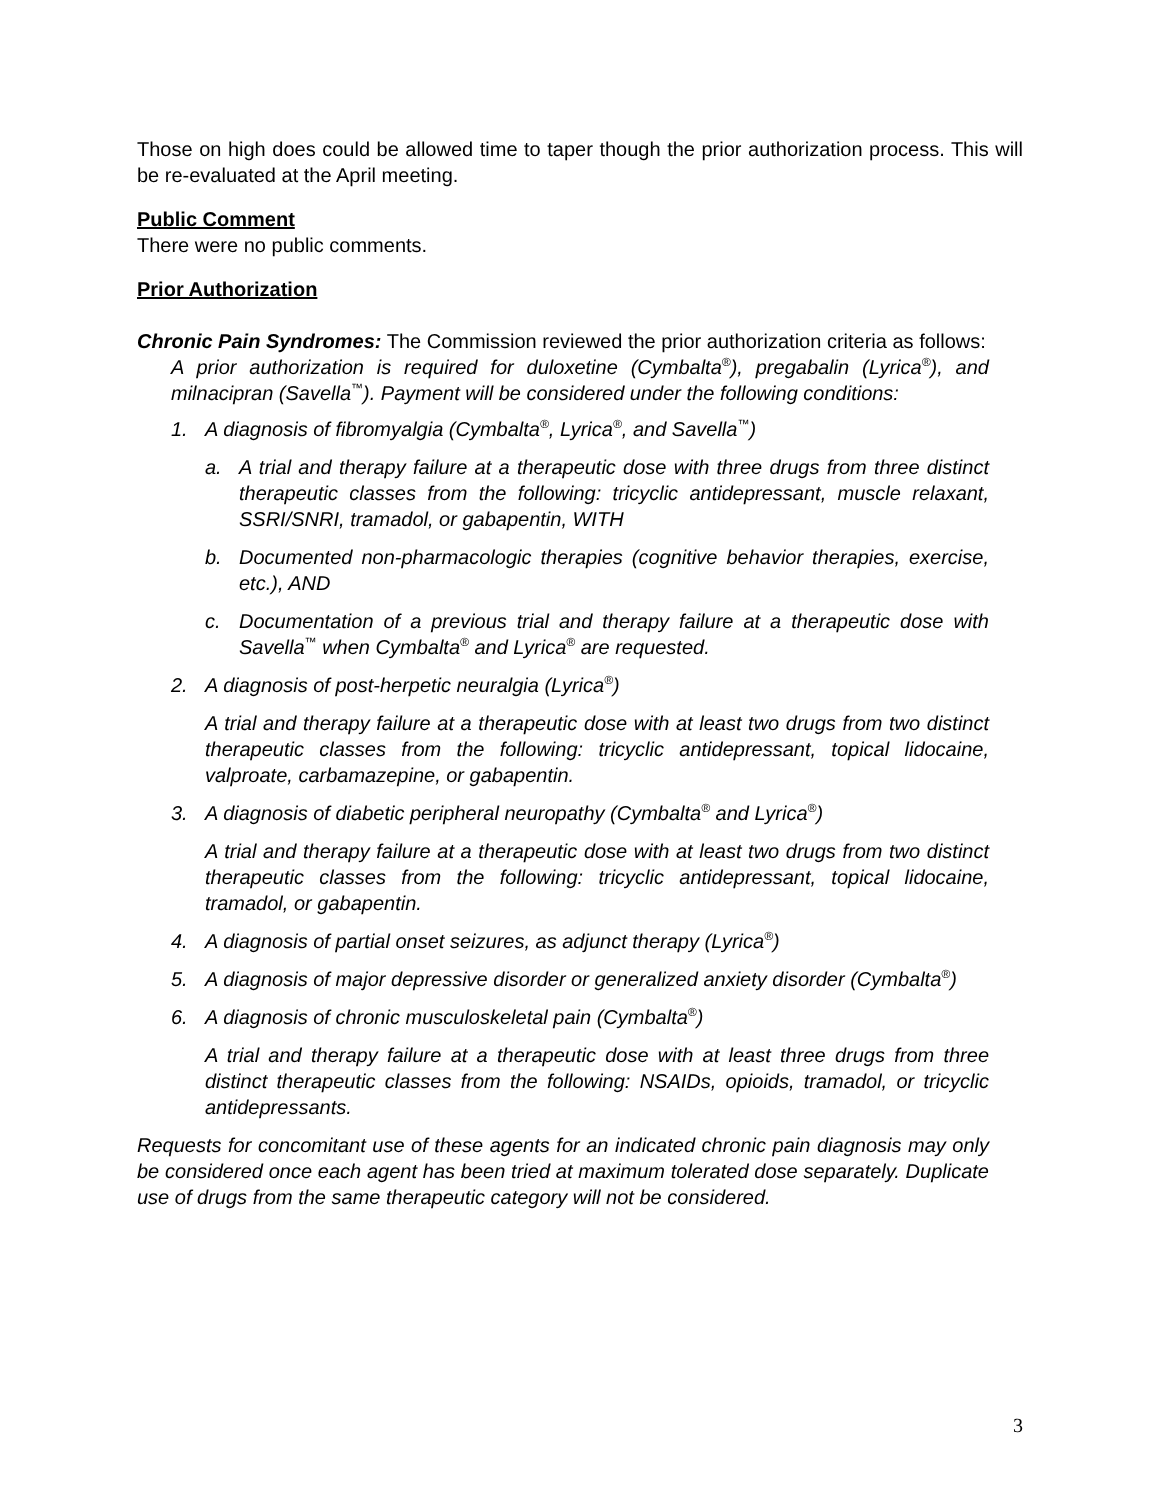Those on high does could be allowed time to taper though the prior authorization process. This will be re-evaluated at the April meeting.
Public Comment
There were no public comments.
Prior Authorization
Chronic Pain Syndromes: The Commission reviewed the prior authorization criteria as follows:
A prior authorization is required for duloxetine (Cymbalta<sup>®</sup>), pregabalin (Lyrica<sup>®</sup>), and milnacipran (Savella<sup>™</sup>). Payment will be considered under the following conditions:
1. A diagnosis of fibromyalgia (Cymbalta<sup>®</sup>, Lyrica<sup>®</sup>, and Savella<sup>™</sup>)
a. A trial and therapy failure at a therapeutic dose with three drugs from three distinct therapeutic classes from the following: tricyclic antidepressant, muscle relaxant, SSRI/SNRI, tramadol, or gabapentin, WITH
b. Documented non-pharmacologic therapies (cognitive behavior therapies, exercise, etc.), AND
c. Documentation of a previous trial and therapy failure at a therapeutic dose with Savella<sup>™</sup> when Cymbalta<sup>®</sup> and Lyrica<sup>®</sup> are requested.
2. A diagnosis of post-herpetic neuralgia (Lyrica<sup>®</sup>)
A trial and therapy failure at a therapeutic dose with at least two drugs from two distinct therapeutic classes from the following: tricyclic antidepressant, topical lidocaine, valproate, carbamazepine, or gabapentin.
3. A diagnosis of diabetic peripheral neuropathy (Cymbalta<sup>®</sup> and Lyrica<sup>®</sup>)
A trial and therapy failure at a therapeutic dose with at least two drugs from two distinct therapeutic classes from the following: tricyclic antidepressant, topical lidocaine, tramadol, or gabapentin.
4. A diagnosis of partial onset seizures, as adjunct therapy (Lyrica<sup>®</sup>)
5. A diagnosis of major depressive disorder or generalized anxiety disorder (Cymbalta<sup>®</sup>)
6. A diagnosis of chronic musculoskeletal pain (Cymbalta<sup>®</sup>)
A trial and therapy failure at a therapeutic dose with at least three drugs from three distinct therapeutic classes from the following: NSAIDs, opioids, tramadol, or tricyclic antidepressants.
Requests for concomitant use of these agents for an indicated chronic pain diagnosis may only be considered once each agent has been tried at maximum tolerated dose separately. Duplicate use of drugs from the same therapeutic category will not be considered.
3